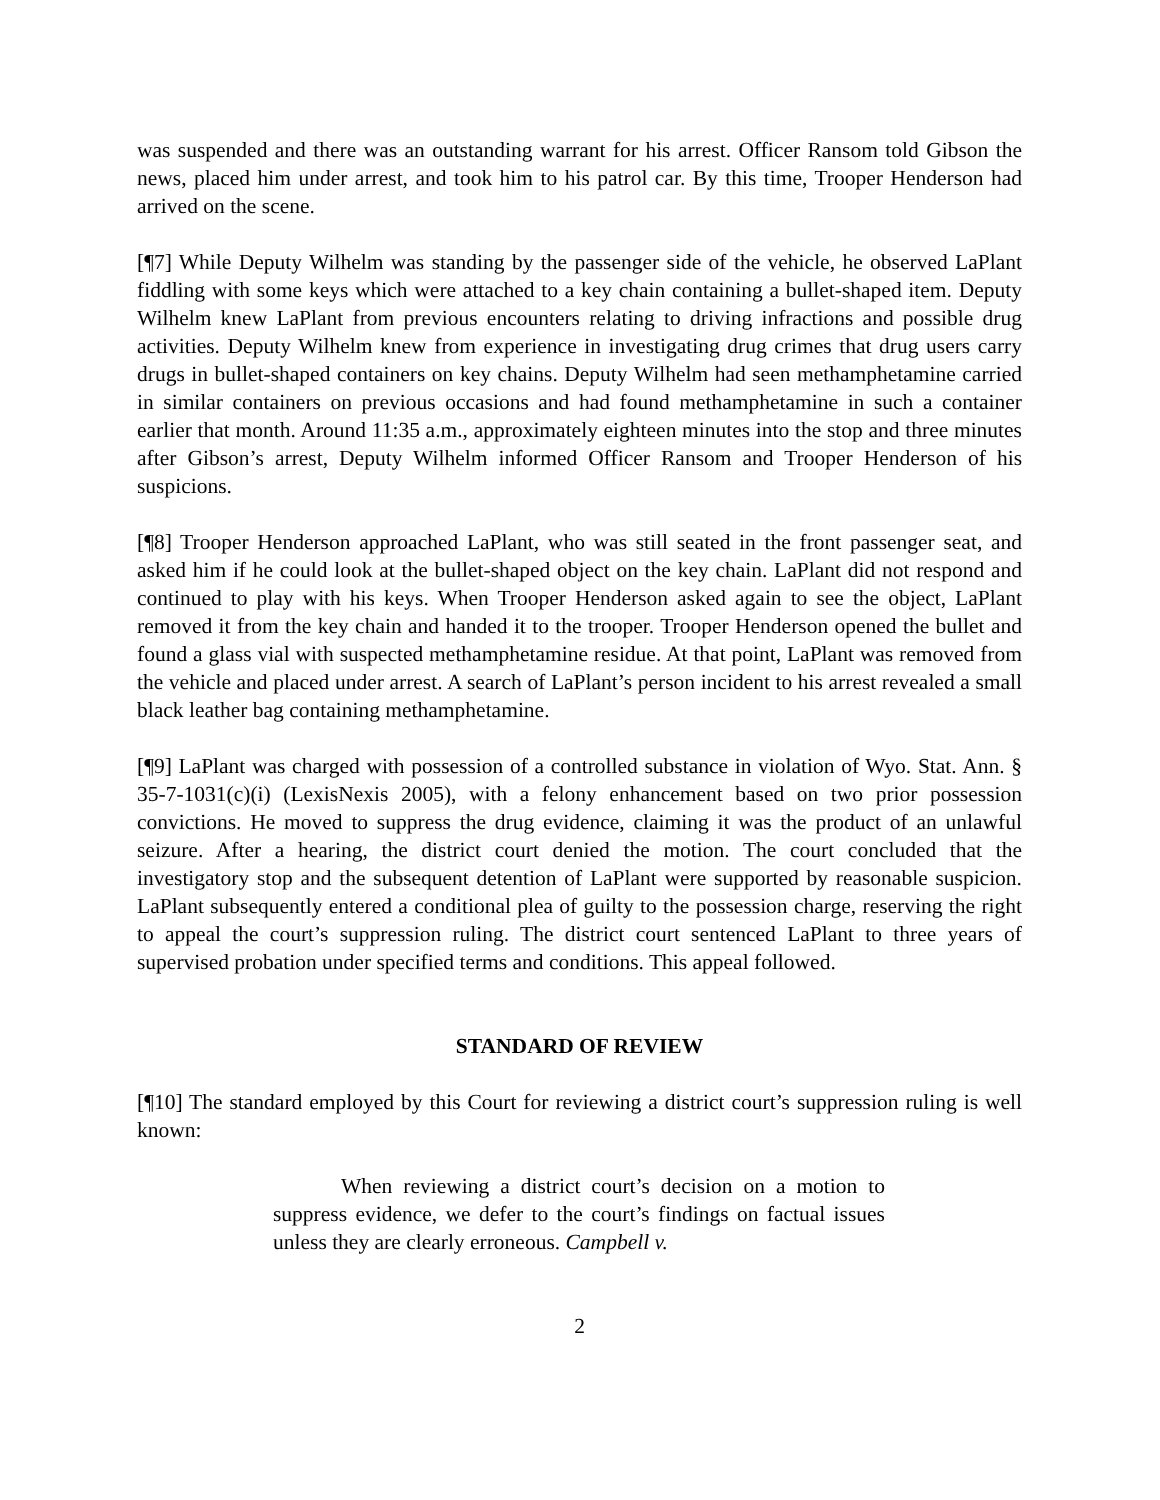was suspended and there was an outstanding warrant for his arrest. Officer Ransom told Gibson the news, placed him under arrest, and took him to his patrol car. By this time, Trooper Henderson had arrived on the scene.
[¶7] While Deputy Wilhelm was standing by the passenger side of the vehicle, he observed LaPlant fiddling with some keys which were attached to a key chain containing a bullet-shaped item. Deputy Wilhelm knew LaPlant from previous encounters relating to driving infractions and possible drug activities. Deputy Wilhelm knew from experience in investigating drug crimes that drug users carry drugs in bullet-shaped containers on key chains. Deputy Wilhelm had seen methamphetamine carried in similar containers on previous occasions and had found methamphetamine in such a container earlier that month. Around 11:35 a.m., approximately eighteen minutes into the stop and three minutes after Gibson’s arrest, Deputy Wilhelm informed Officer Ransom and Trooper Henderson of his suspicions.
[¶8] Trooper Henderson approached LaPlant, who was still seated in the front passenger seat, and asked him if he could look at the bullet-shaped object on the key chain. LaPlant did not respond and continued to play with his keys. When Trooper Henderson asked again to see the object, LaPlant removed it from the key chain and handed it to the trooper. Trooper Henderson opened the bullet and found a glass vial with suspected methamphetamine residue. At that point, LaPlant was removed from the vehicle and placed under arrest. A search of LaPlant’s person incident to his arrest revealed a small black leather bag containing methamphetamine.
[¶9] LaPlant was charged with possession of a controlled substance in violation of Wyo. Stat. Ann. § 35-7-1031(c)(i) (LexisNexis 2005), with a felony enhancement based on two prior possession convictions. He moved to suppress the drug evidence, claiming it was the product of an unlawful seizure. After a hearing, the district court denied the motion. The court concluded that the investigatory stop and the subsequent detention of LaPlant were supported by reasonable suspicion. LaPlant subsequently entered a conditional plea of guilty to the possession charge, reserving the right to appeal the court’s suppression ruling. The district court sentenced LaPlant to three years of supervised probation under specified terms and conditions. This appeal followed.
STANDARD OF REVIEW
[¶10] The standard employed by this Court for reviewing a district court’s suppression ruling is well known:
When reviewing a district court’s decision on a motion to suppress evidence, we defer to the court’s findings on factual issues unless they are clearly erroneous. Campbell v.
2